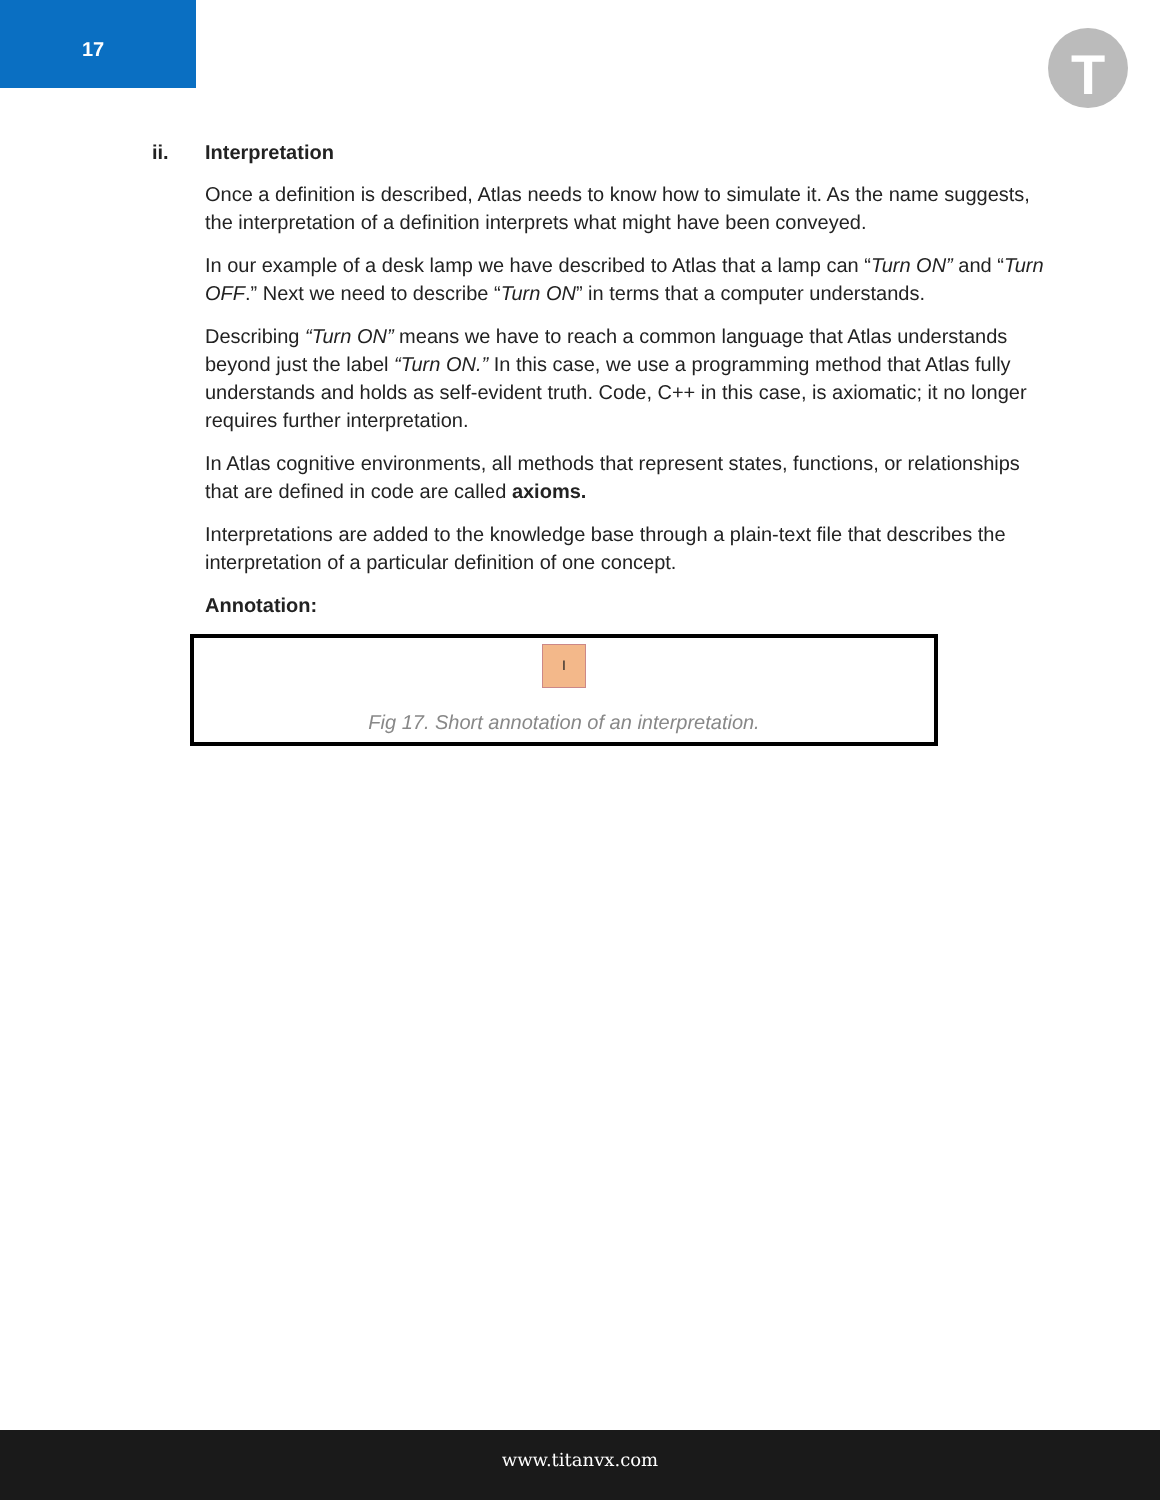17
T
ii. Interpretation
Once a definition is described, Atlas needs to know how to simulate it. As the name suggests, the interpretation of a definition interprets what might have been conveyed.
In our example of a desk lamp we have described to Atlas that a lamp can “Turn ON” and “Turn OFF.” Next we need to describe “Turn ON” in terms that a computer understands.
Describing “Turn ON” means we have to reach a common language that Atlas understands beyond just the label “Turn ON.” In this case, we use a programming method that Atlas fully understands and holds as self-evident truth. Code, C++ in this case, is axiomatic; it no longer requires further interpretation.
In Atlas cognitive environments, all methods that represent states, functions, or relationships that are defined in code are called axioms.
Interpretations are added to the knowledge base through a plain-text file that describes the interpretation of a particular definition of one concept.
Annotation:
I
Fig 17. Short annotation of an interpretation.
www.titanvx.com